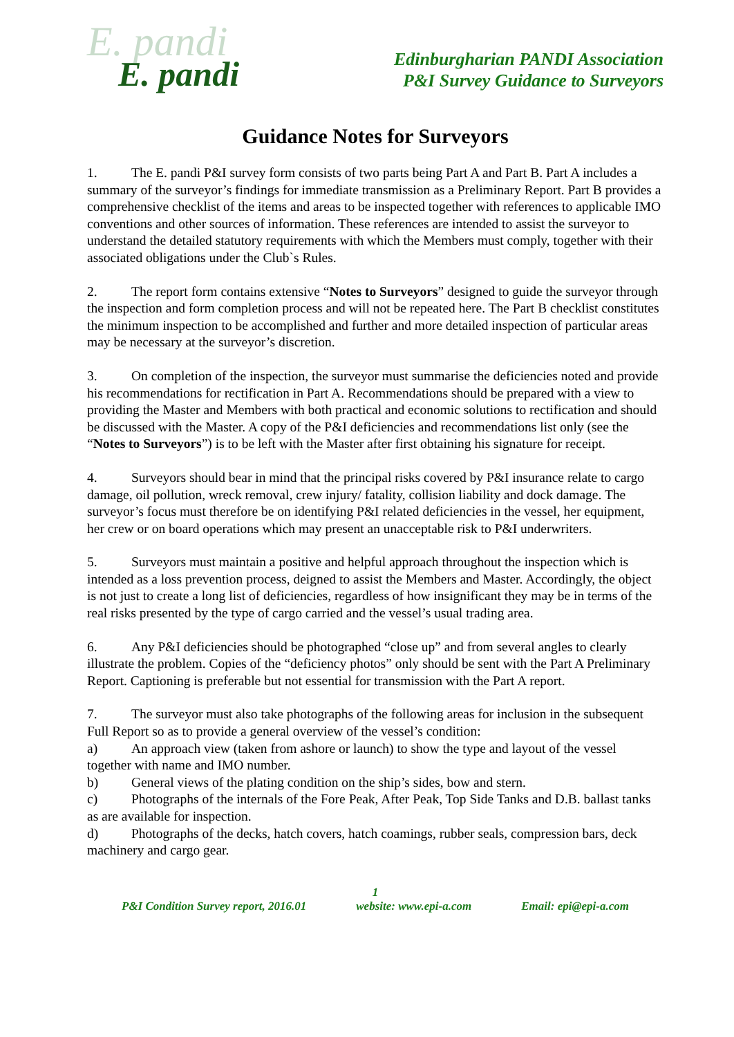E. pandi
E. pandi
Edinburgharian PANDI Association
P&I Survey Guidance to Surveyors
Guidance Notes for Surveyors
1. The E. pandi P&I survey form consists of two parts being Part A and Part B. Part A includes a summary of the surveyor’s findings for immediate transmission as a Preliminary Report. Part B provides a comprehensive checklist of the items and areas to be inspected together with references to applicable IMO conventions and other sources of information. These references are intended to assist the surveyor to understand the detailed statutory requirements with which the Members must comply, together with their associated obligations under the Club`s Rules.
2. The report form contains extensive “Notes to Surveyors” designed to guide the surveyor through the inspection and form completion process and will not be repeated here. The Part B checklist constitutes the minimum inspection to be accomplished and further and more detailed inspection of particular areas may be necessary at the surveyor’s discretion.
3. On completion of the inspection, the surveyor must summarise the deficiencies noted and provide his recommendations for rectification in Part A. Recommendations should be prepared with a view to providing the Master and Members with both practical and economic solutions to rectification and should be discussed with the Master. A copy of the P&I deficiencies and recommendations list only (see the “Notes to Surveyors”) is to be left with the Master after first obtaining his signature for receipt.
4. Surveyors should bear in mind that the principal risks covered by P&I insurance relate to cargo damage, oil pollution, wreck removal, crew injury/ fatality, collision liability and dock damage. The surveyor’s focus must therefore be on identifying P&I related deficiencies in the vessel, her equipment, her crew or on board operations which may present an unacceptable risk to P&I underwriters.
5. Surveyors must maintain a positive and helpful approach throughout the inspection which is intended as a loss prevention process, deigned to assist the Members and Master. Accordingly, the object is not just to create a long list of deficiencies, regardless of how insignificant they may be in terms of the real risks presented by the type of cargo carried and the vessel’s usual trading area.
6. Any P&I deficiencies should be photographed “close up” and from several angles to clearly illustrate the problem. Copies of the “deficiency photos” only should be sent with the Part A Preliminary Report. Captioning is preferable but not essential for transmission with the Part A report.
7. The surveyor must also take photographs of the following areas for inclusion in the subsequent Full Report so as to provide a general overview of the vessel’s condition:
a) An approach view (taken from ashore or launch) to show the type and layout of the vessel together with name and IMO number.
b) General views of the plating condition on the ship’s sides, bow and stern.
c) Photographs of the internals of the Fore Peak, After Peak, Top Side Tanks and D.B. ballast tanks as are available for inspection.
d) Photographs of the decks, hatch covers, hatch coamings, rubber seals, compression bars, deck machinery and cargo gear.
1
P&I Condition Survey report, 2016.01 website: www.epi-a.com Email: epi@epi-a.com